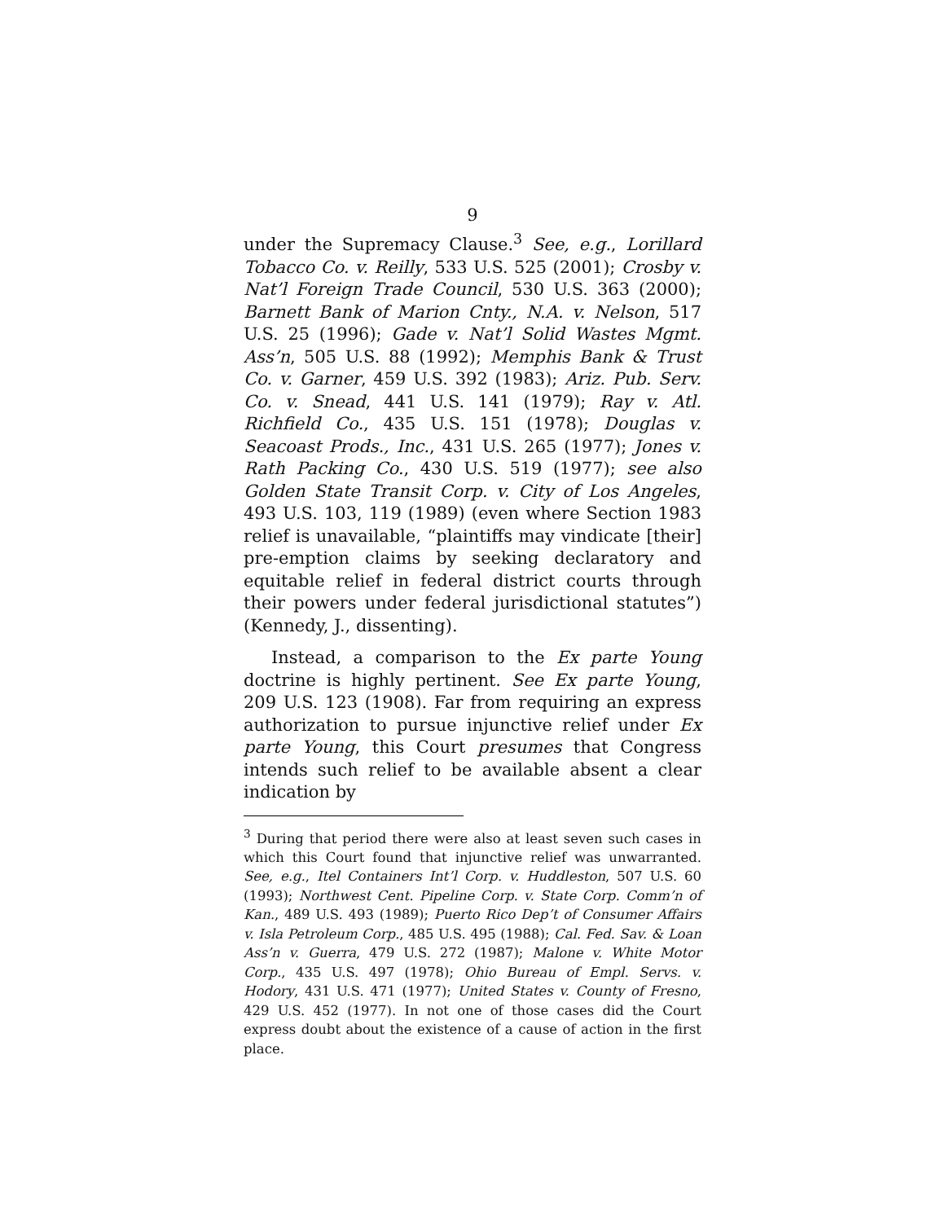9
under the Supremacy Clause.<sup>3</sup> See, e.g., Lorillard Tobacco Co. v. Reilly, 533 U.S. 525 (2001); Crosby v. Nat’l Foreign Trade Council, 530 U.S. 363 (2000); Barnett Bank of Marion Cnty., N.A. v. Nelson, 517 U.S. 25 (1996); Gade v. Nat’l Solid Wastes Mgmt. Ass’n, 505 U.S. 88 (1992); Memphis Bank & Trust Co. v. Garner, 459 U.S. 392 (1983); Ariz. Pub. Serv. Co. v. Snead, 441 U.S. 141 (1979); Ray v. Atl. Richfield Co., 435 U.S. 151 (1978); Douglas v. Seacoast Prods., Inc., 431 U.S. 265 (1977); Jones v. Rath Packing Co., 430 U.S. 519 (1977); see also Golden State Transit Corp. v. City of Los Angeles, 493 U.S. 103, 119 (1989) (even where Section 1983 relief is unavailable, “plaintiffs may vindicate [their] pre-emption claims by seeking declaratory and equitable relief in federal district courts through their powers under federal jurisdictional statutes”) (Kennedy, J., dissenting).
Instead, a comparison to the Ex parte Young doctrine is highly pertinent. See Ex parte Young, 209 U.S. 123 (1908). Far from requiring an express authorization to pursue injunctive relief under Ex parte Young, this Court presumes that Congress intends such relief to be available absent a clear indication by
<sup>3</sup> During that period there were also at least seven such cases in which this Court found that injunctive relief was unwarranted. See, e.g., Itel Containers Int’l Corp. v. Huddleston, 507 U.S. 60 (1993); Northwest Cent. Pipeline Corp. v. State Corp. Comm’n of Kan., 489 U.S. 493 (1989); Puerto Rico Dep’t of Consumer Affairs v. Isla Petroleum Corp., 485 U.S. 495 (1988); Cal. Fed. Sav. & Loan Ass’n v. Guerra, 479 U.S. 272 (1987); Malone v. White Motor Corp., 435 U.S. 497 (1978); Ohio Bureau of Empl. Servs. v. Hodory, 431 U.S. 471 (1977); United States v. County of Fresno, 429 U.S. 452 (1977). In not one of those cases did the Court express doubt about the existence of a cause of action in the first place.